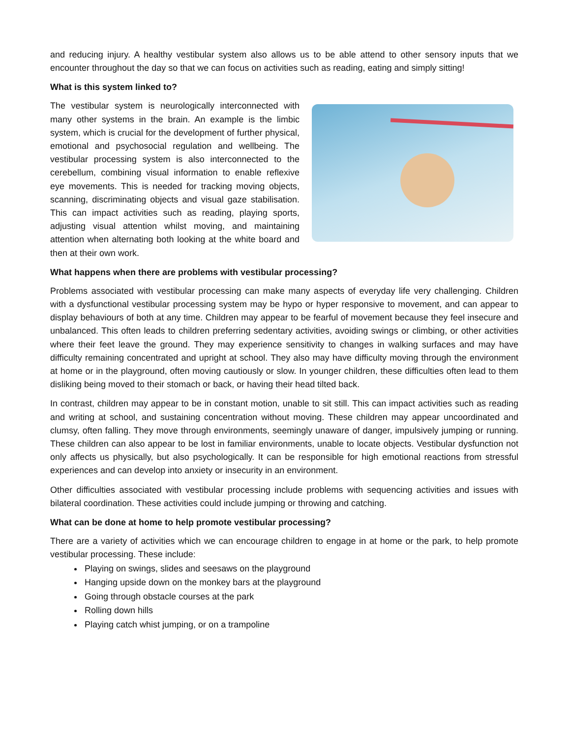and reducing injury. A healthy vestibular system also allows us to be able attend to other sensory inputs that we encounter throughout the day so that we can focus on activities such as reading, eating and simply sitting!
What is this system linked to?
The vestibular system is neurologically interconnected with many other systems in the brain. An example is the limbic system, which is crucial for the development of further physical, emotional and psychosocial regulation and wellbeing. The vestibular processing system is also interconnected to the cerebellum, combining visual information to enable reflexive eye movements. This is needed for tracking moving objects, scanning, discriminating objects and visual gaze stabilisation. This can impact activities such as reading, playing sports, adjusting visual attention whilst moving, and maintaining attention when alternating both looking at the white board and then at their own work.
What happens when there are problems with vestibular processing?
Problems associated with vestibular processing can make many aspects of everyday life very challenging. Children with a dysfunctional vestibular processing system may be hypo or hyper responsive to movement, and can appear to display behaviours of both at any time. Children may appear to be fearful of movement because they feel insecure and unbalanced. This often leads to children preferring sedentary activities, avoiding swings or climbing, or other activities where their feet leave the ground. They may experience sensitivity to changes in walking surfaces and may have difficulty remaining concentrated and upright at school. They also may have difficulty moving through the environment at home or in the playground, often moving cautiously or slow. In younger children, these difficulties often lead to them disliking being moved to their stomach or back, or having their head tilted back.
In contrast, children may appear to be in constant motion, unable to sit still. This can impact activities such as reading and writing at school, and sustaining concentration without moving. These children may appear uncoordinated and clumsy, often falling. They move through environments, seemingly unaware of danger, impulsively jumping or running. These children can also appear to be lost in familiar environments, unable to locate objects. Vestibular dysfunction not only affects us physically, but also psychologically. It can be responsible for high emotional reactions from stressful experiences and can develop into anxiety or insecurity in an environment.
Other difficulties associated with vestibular processing include problems with sequencing activities and issues with bilateral coordination. These activities could include jumping or throwing and catching.
What can be done at home to help promote vestibular processing?
There are a variety of activities which we can encourage children to engage in at home or the park, to help promote vestibular processing. These include:
Playing on swings, slides and seesaws on the playground
Hanging upside down on the monkey bars at the playground
Going through obstacle courses at the park
Rolling down hills
Playing catch whist jumping, or on a trampoline